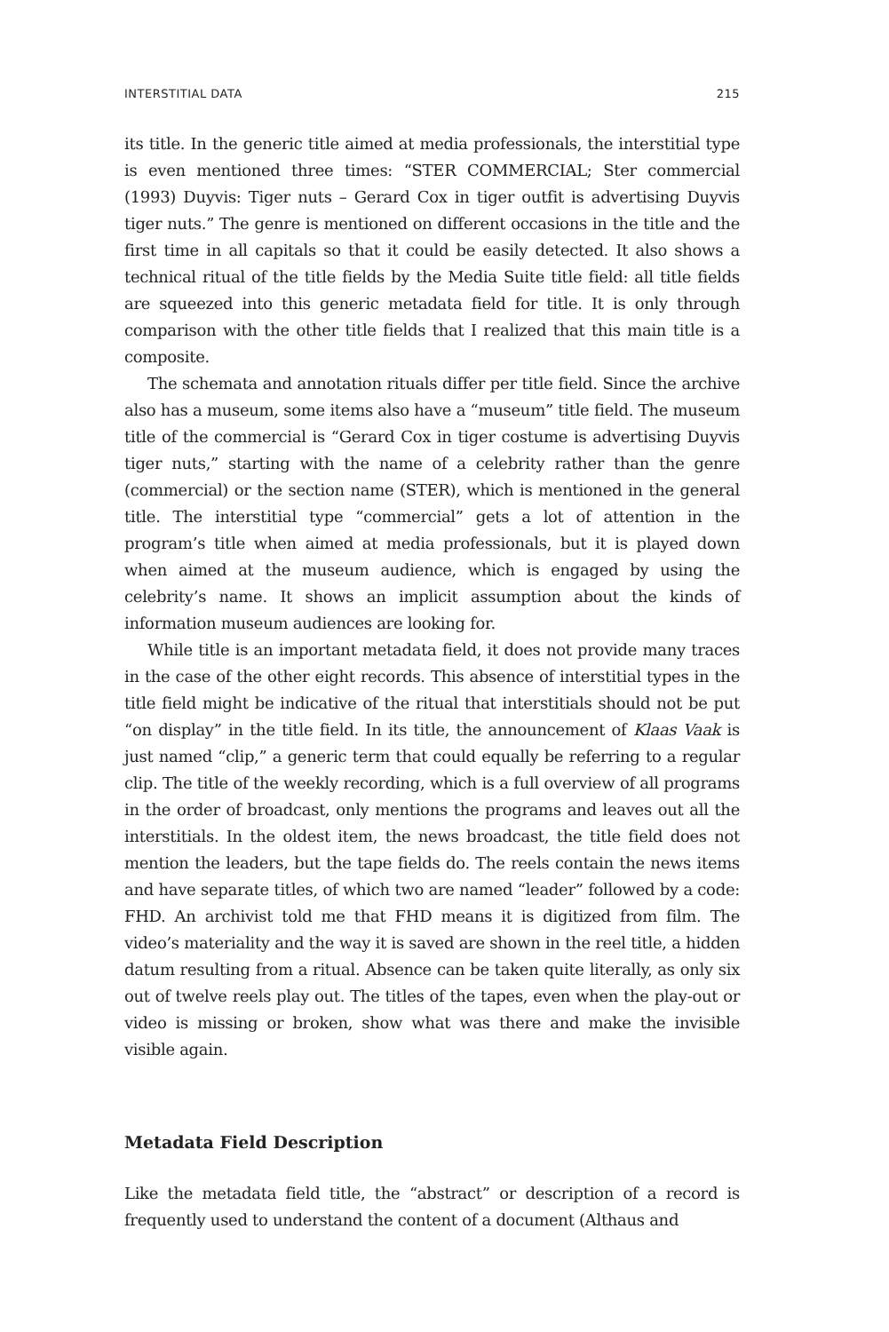INTERSTITIAL DATA 215
its title. In the generic title aimed at media professionals, the interstitial type is even mentioned three times: “STER COMMERCIAL; Ster commercial (1993) Duyvis: Tiger nuts – Gerard Cox in tiger outfit is advertising Duyvis tiger nuts.” The genre is mentioned on different occasions in the title and the first time in all capitals so that it could be easily detected. It also shows a technical ritual of the title fields by the Media Suite title field: all title fields are squeezed into this generic metadata field for title. It is only through comparison with the other title fields that I realized that this main title is a composite.
The schemata and annotation rituals differ per title field. Since the archive also has a museum, some items also have a “museum” title field. The museum title of the commercial is “Gerard Cox in tiger costume is advertising Duyvis tiger nuts,” starting with the name of a celebrity rather than the genre (commercial) or the section name (STER), which is mentioned in the general title. The interstitial type “commercial” gets a lot of attention in the program’s title when aimed at media professionals, but it is played down when aimed at the museum audience, which is engaged by using the celebrity’s name. It shows an implicit assumption about the kinds of information museum audiences are looking for.
While title is an important metadata field, it does not provide many traces in the case of the other eight records. This absence of interstitial types in the title field might be indicative of the ritual that interstitials should not be put “on display” in the title field. In its title, the announcement of Klaas Vaak is just named “clip,” a generic term that could equally be referring to a regular clip. The title of the weekly recording, which is a full overview of all programs in the order of broadcast, only mentions the programs and leaves out all the interstitials. In the oldest item, the news broadcast, the title field does not mention the leaders, but the tape fields do. The reels contain the news items and have separate titles, of which two are named “leader” followed by a code: FHD. An archivist told me that FHD means it is digitized from film. The video’s materiality and the way it is saved are shown in the reel title, a hidden datum resulting from a ritual. Absence can be taken quite literally, as only six out of twelve reels play out. The titles of the tapes, even when the play-out or video is missing or broken, show what was there and make the invisible visible again.
Metadata Field Description
Like the metadata field title, the “abstract” or description of a record is frequently used to understand the content of a document (Althaus and